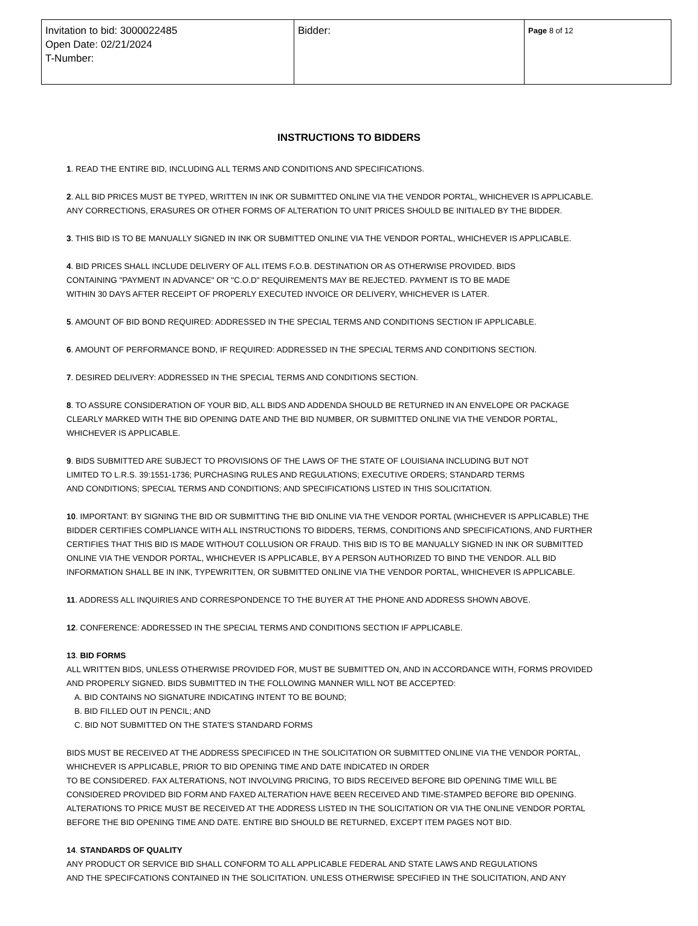| Invitation to bid: 3000022485 Open Date: 02/21/2024 T-Number: | Bidder: | Page 8 of 12 |
INSTRUCTIONS TO BIDDERS
1. READ THE ENTIRE BID, INCLUDING ALL TERMS AND CONDITIONS AND SPECIFICATIONS.
2. ALL BID PRICES MUST BE TYPED, WRITTEN IN INK OR SUBMITTED ONLINE VIA THE VENDOR PORTAL, WHICHEVER IS APPLICABLE.
ANY CORRECTIONS, ERASURES OR OTHER FORMS OF ALTERATION TO UNIT PRICES SHOULD BE INITIALED BY THE BIDDER.
3. THIS BID IS TO BE MANUALLY SIGNED IN INK OR SUBMITTED ONLINE VIA THE VENDOR PORTAL, WHICHEVER IS APPLICABLE.
4. BID PRICES SHALL INCLUDE DELIVERY OF ALL ITEMS F.O.B. DESTINATION OR AS OTHERWISE PROVIDED. BIDS
CONTAINING "PAYMENT IN ADVANCE" OR "C.O.D" REQUIREMENTS MAY BE REJECTED. PAYMENT IS TO BE MADE
WITHIN 30 DAYS AFTER RECEIPT OF PROPERLY EXECUTED INVOICE OR DELIVERY, WHICHEVER IS LATER.
5. AMOUNT OF BID BOND REQUIRED: ADDRESSED IN THE SPECIAL TERMS AND CONDITIONS SECTION IF APPLICABLE.
6. AMOUNT OF PERFORMANCE BOND, IF REQUIRED: ADDRESSED IN THE SPECIAL TERMS AND CONDITIONS SECTION.
7. DESIRED DELIVERY: ADDRESSED IN THE SPECIAL TERMS AND CONDITIONS SECTION.
8. TO ASSURE CONSIDERATION OF YOUR BID, ALL BIDS AND ADDENDA SHOULD BE RETURNED IN AN ENVELOPE OR PACKAGE
CLEARLY MARKED WITH THE BID OPENING DATE AND THE BID NUMBER, OR SUBMITTED ONLINE VIA THE VENDOR PORTAL,
WHICHEVER IS APPLICABLE.
9. BIDS SUBMITTED ARE SUBJECT TO PROVISIONS OF THE LAWS OF THE STATE OF LOUISIANA INCLUDING BUT NOT
LIMITED TO L.R.S. 39:1551-1736; PURCHASING RULES AND REGULATIONS; EXECUTIVE ORDERS; STANDARD TERMS
AND CONDITIONS; SPECIAL TERMS AND CONDITIONS; AND SPECIFICATIONS LISTED IN THIS SOLICITATION.
10. IMPORTANT: BY SIGNING THE BID OR SUBMITTING THE BID ONLINE VIA THE VENDOR PORTAL (WHICHEVER IS APPLICABLE) THE
BIDDER CERTIFIES COMPLIANCE WITH ALL INSTRUCTIONS TO BIDDERS, TERMS, CONDITIONS AND SPECIFICATIONS, AND FURTHER
CERTIFIES THAT THIS BID IS MADE WITHOUT COLLUSION OR FRAUD. THIS BID IS TO BE MANUALLY SIGNED IN INK OR SUBMITTED
ONLINE VIA THE VENDOR PORTAL, WHICHEVER IS APPLICABLE, BY A PERSON AUTHORIZED TO BIND THE VENDOR. ALL BID
INFORMATION SHALL BE IN INK, TYPEWRITTEN, OR SUBMITTED ONLINE VIA THE VENDOR PORTAL, WHICHEVER IS APPLICABLE.
11. ADDRESS ALL INQUIRIES AND CORRESPONDENCE TO THE BUYER AT THE PHONE AND ADDRESS SHOWN ABOVE.
12. CONFERENCE: ADDRESSED IN THE SPECIAL TERMS AND CONDITIONS SECTION IF APPLICABLE.
13. BID FORMS
ALL WRITTEN BIDS, UNLESS OTHERWISE PROVIDED FOR, MUST BE SUBMITTED ON, AND IN ACCORDANCE WITH, FORMS PROVIDED
AND PROPERLY SIGNED. BIDS SUBMITTED IN THE FOLLOWING MANNER WILL NOT BE ACCEPTED:
A. BID CONTAINS NO SIGNATURE INDICATING INTENT TO BE BOUND;
B. BID FILLED OUT IN PENCIL; AND
C. BID NOT SUBMITTED ON THE STATE'S STANDARD FORMS
BIDS MUST BE RECEIVED AT THE ADDRESS SPECIFICED IN THE SOLICITATION OR SUBMITTED ONLINE VIA THE VENDOR PORTAL,
WHICHEVER IS APPLICABLE, PRIOR TO BID OPENING TIME AND DATE INDICATED IN ORDER
TO BE CONSIDERED. FAX ALTERATIONS, NOT INVOLVING PRICING, TO BIDS RECEIVED BEFORE BID OPENING TIME WILL BE
CONSIDERED PROVIDED BID FORM AND FAXED ALTERATION HAVE BEEN RECEIVED AND TIME-STAMPED BEFORE BID OPENING.
ALTERATIONS TO PRICE MUST BE RECEIVED AT THE ADDRESS LISTED IN THE SOLICITATION OR VIA THE ONLINE VENDOR PORTAL
BEFORE THE BID OPENING TIME AND DATE. ENTIRE BID SHOULD BE RETURNED, EXCEPT ITEM PAGES NOT BID.
14. STANDARDS OF QUALITY
ANY PRODUCT OR SERVICE BID SHALL CONFORM TO ALL APPLICABLE FEDERAL AND STATE LAWS AND REGULATIONS
AND THE SPECIFCATIONS CONTAINED IN THE SOLICITATION. UNLESS OTHERWISE SPECIFIED IN THE SOLICITATION, AND ANY